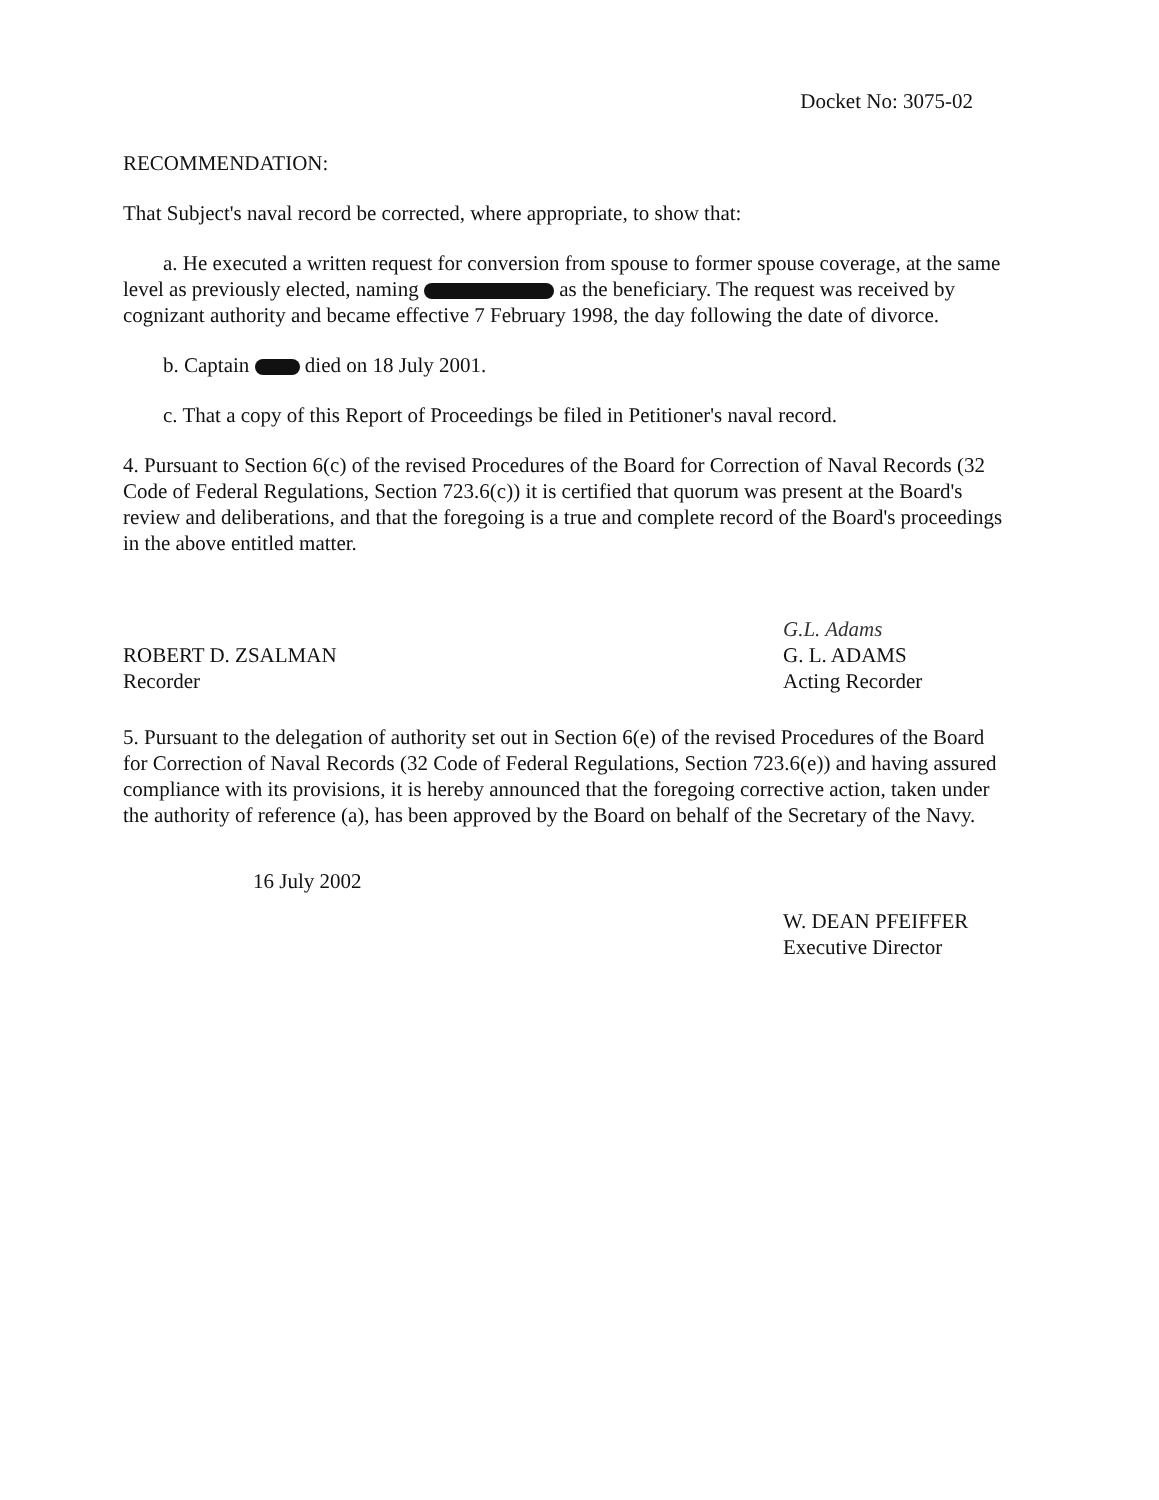Docket No: 3075-02
RECOMMENDATION:
That Subject's naval record be corrected, where appropriate, to show that:
a. He executed a written request for conversion from spouse to former spouse coverage, at the same level as previously elected, naming as the beneficiary. The request was received by cognizant authority and became effective 7 February 1998, the day following the date of divorce.
b. Captain died on 18 July 2001.
c. That a copy of this Report of Proceedings be filed in Petitioner's naval record.
4. Pursuant to Section 6(c) of the revised Procedures of the Board for Correction of Naval Records (32 Code of Federal Regulations, Section 723.6(c)) it is certified that quorum was present at the Board's review and deliberations, and that the foregoing is a true and complete record of the Board's proceedings in the above entitled matter.
ROBERT D. ZSALMAN
Recorder
G.L. Adams
G. L. ADAMS
Acting Recorder
5. Pursuant to the delegation of authority set out in Section 6(e) of the revised Procedures of the Board for Correction of Naval Records (32 Code of Federal Regulations, Section 723.6(e)) and having assured compliance with its provisions, it is hereby announced that the foregoing corrective action, taken under the authority of reference (a), has been approved by the Board on behalf of the Secretary of the Navy.
16 July 2002
W. DEAN PFEIFFER
Executive Director